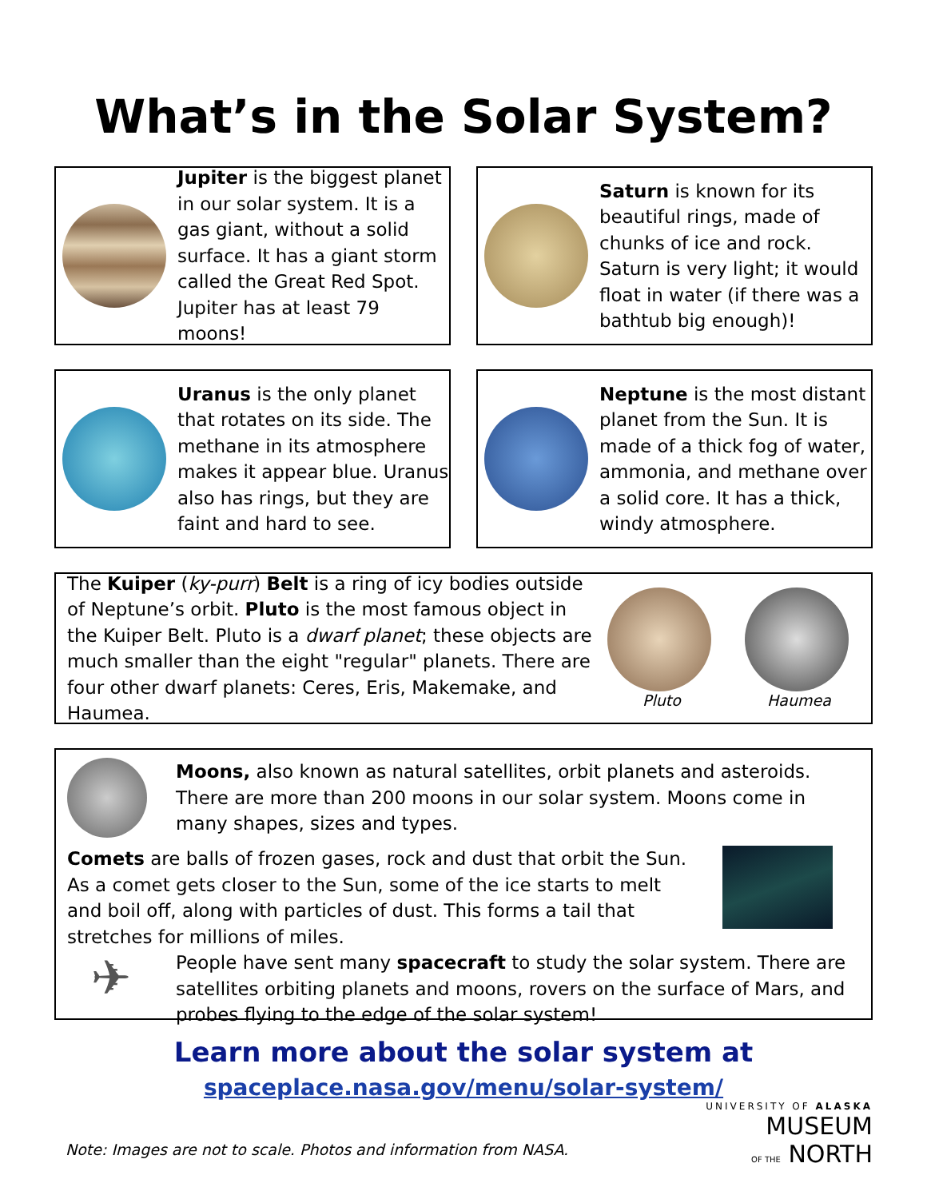What’s in the Solar System?
Jupiter is the biggest planet in our solar system. It is a gas giant, without a solid surface. It has a giant storm called the Great Red Spot. Jupiter has at least 79 moons!
Saturn is known for its beautiful rings, made of chunks of ice and rock. Saturn is very light; it would float in water (if there was a bathtub big enough)!
Uranus is the only planet that rotates on its side. The methane in its atmosphere makes it appear blue. Uranus also has rings, but they are faint and hard to see.
Neptune is the most distant planet from the Sun. It is made of a thick fog of water, ammonia, and methane over a solid core. It has a thick, windy atmosphere.
The Kuiper (ky-purr) Belt is a ring of icy bodies outside of Neptune’s orbit. Pluto is the most famous object in the Kuiper Belt. Pluto is a dwarf planet; these objects are much smaller than the eight "regular" planets. There are four other dwarf planets: Ceres, Eris, Makemake, and Haumea.
Pluto Haumea
Moons, also known as natural satellites, orbit planets and asteroids. There are more than 200 moons in our solar system. Moons come in many shapes, sizes and types.
Comets are balls of frozen gases, rock and dust that orbit the Sun. As a comet gets closer to the Sun, some of the ice starts to melt and boil off, along with particles of dust. This forms a tail that stretches for millions of miles.
✈
People have sent many spacecraft to study the solar system. There are satellites orbiting planets and moons, rovers on the surface of Mars, and probes flying to the edge of the solar system!
Learn more about the solar system at
spaceplace.nasa.gov/menu/solar-system/
Note: Images are not to scale. Photos and information from NASA.
UNIVERSITY OF ALASKA
MUSEUM
OF THE NORTH